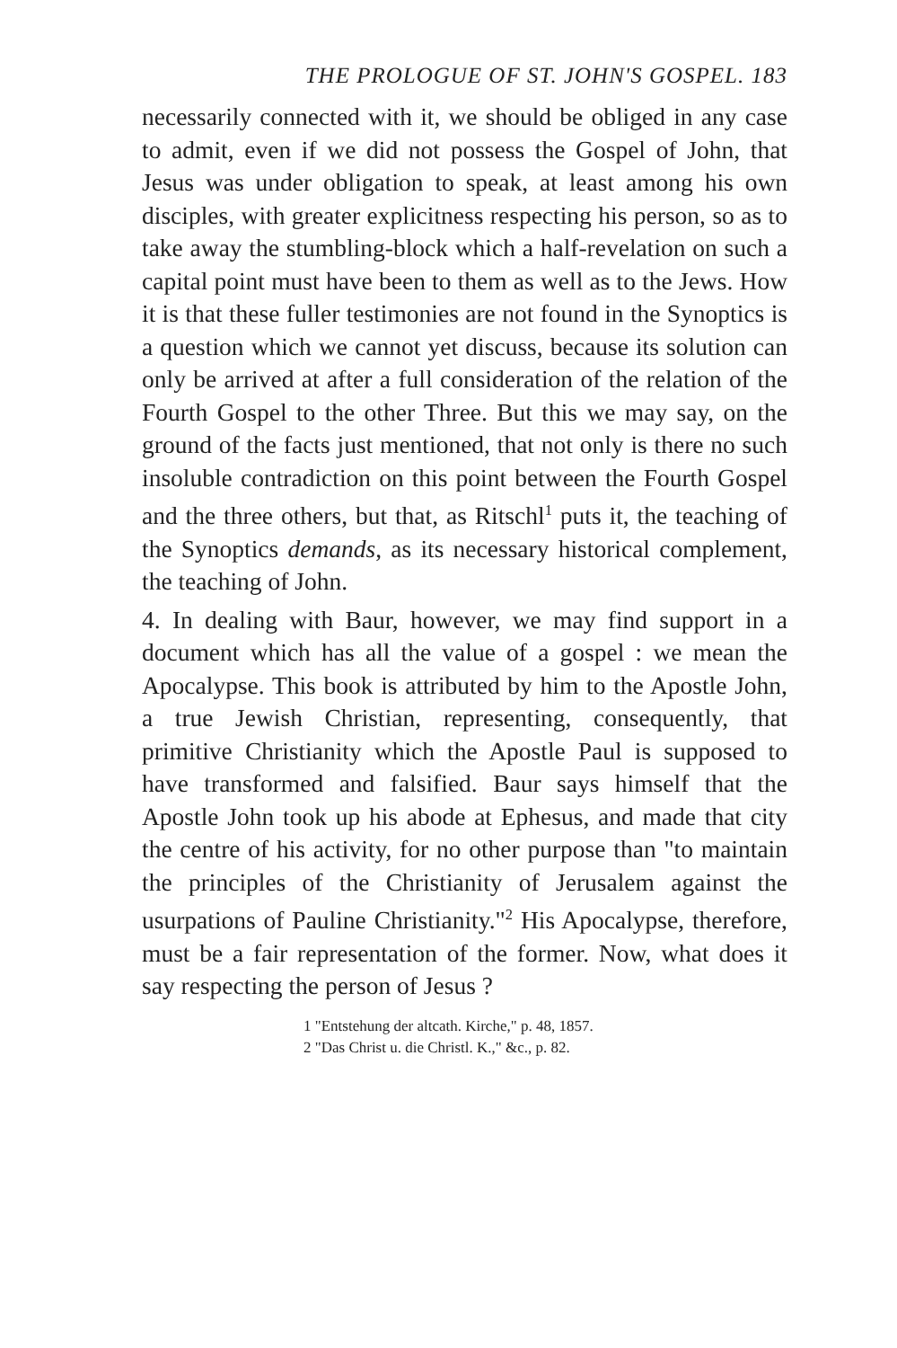THE PROLOGUE OF ST. JOHN'S GOSPEL. 183
necessarily connected with it, we should be obliged in any case to admit, even if we did not possess the Gospel of John, that Jesus was under obligation to speak, at least among his own disciples, with greater explicitness respecting his person, so as to take away the stumbling-block which a half-revelation on such a capital point must have been to them as well as to the Jews. How it is that these fuller testimonies are not found in the Synoptics is a question which we cannot yet discuss, because its solution can only be arrived at after a full consideration of the relation of the Fourth Gospel to the other Three. But this we may say, on the ground of the facts just mentioned, that not only is there no such insoluble contradiction on this point between the Fourth Gospel and the three others, but that, as Ritschl<sup>1</sup> puts it, the teaching of the Synoptics demands, as its necessary historical complement, the teaching of John.
4. In dealing with Baur, however, we may find support in a document which has all the value of a gospel : we mean the Apocalypse. This book is attributed by him to the Apostle John, a true Jewish Christian, representing, consequently, that primitive Christianity which the Apostle Paul is supposed to have transformed and falsified. Baur says himself that the Apostle John took up his abode at Ephesus, and made that city the centre of his activity, for no other purpose than "to maintain the principles of the Christianity of Jerusalem against the usurpations of Pauline Christianity."<sup>2</sup> His Apocalypse, therefore, must be a fair representation of the former. Now, what does it say respecting the person of Jesus ?
1 "Entstehung der altcath. Kirche," p. 48, 1857.
2 "Das Christ u. die Christl. K.," &c., p. 82.